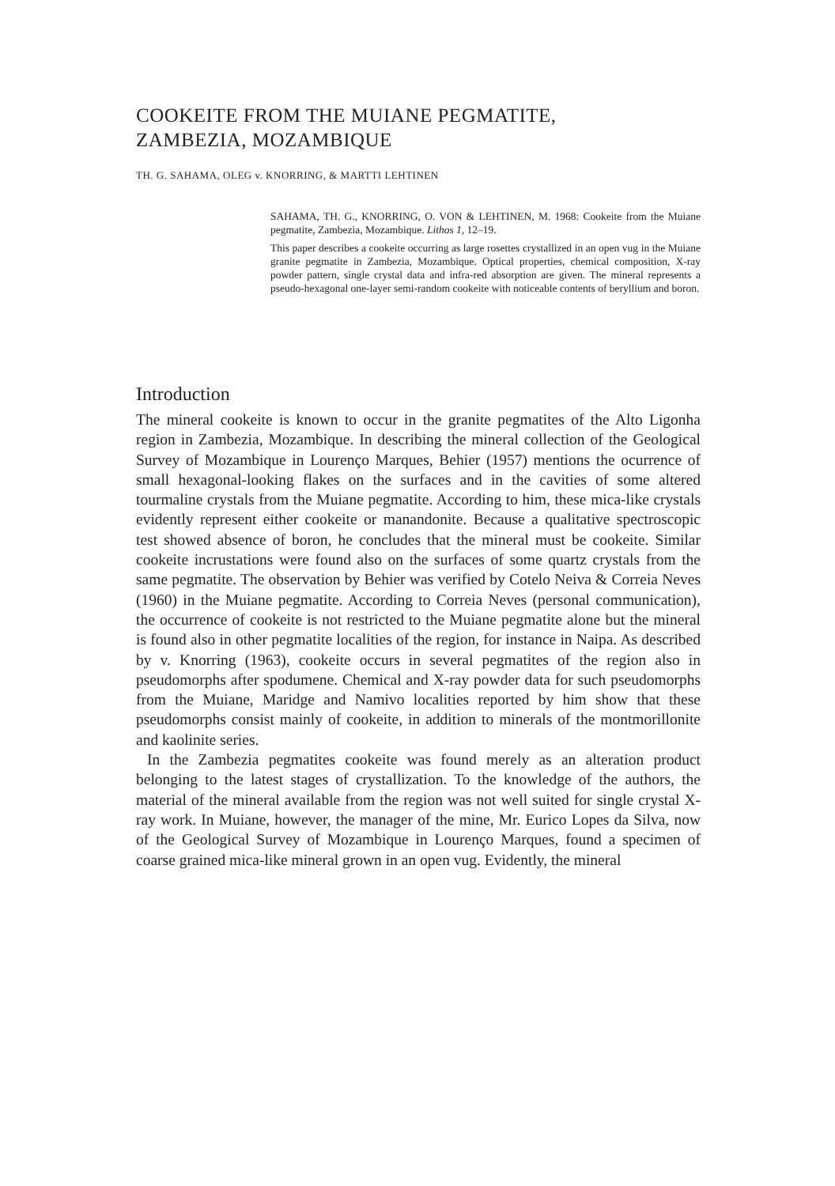COOKEITE FROM THE MUIANE PEGMATITE,
ZAMBEZIA, MOZAMBIQUE
TH. G. SAHAMA, OLEG v. KNORRING, & MARTTI LEHTINEN
SAHAMA, TH. G., KNORRING, O. VON & LEHTINEN, M. 1968: Cookeite from the Muiane pegmatite, Zambezia, Mozambique. Lithos 1, 12–19.
This paper describes a cookeite occurring as large rosettes crystallized in an open vug in the Muiane granite pegmatite in Zambezia, Mozambique. Optical properties, chemical composition, X-ray powder pattern, single crystal data and infra-red absorption are given. The mineral represents a pseudo-hexagonal one-layer semi-random cookeite with noticeable contents of beryllium and boron.
Introduction
The mineral cookeite is known to occur in the granite pegmatites of the Alto Ligonha region in Zambezia, Mozambique. In describing the mineral collection of the Geological Survey of Mozambique in Lourenço Marques, Behier (1957) mentions the ocurrence of small hexagonal-looking flakes on the surfaces and in the cavities of some altered tourmaline crystals from the Muiane pegmatite. According to him, these mica-like crystals evidently represent either cookeite or manandonite. Because a qualitative spectroscopic test showed absence of boron, he concludes that the mineral must be cookeite. Similar cookeite incrustations were found also on the surfaces of some quartz crystals from the same pegmatite. The observation by Behier was verified by Cotelo Neiva & Correia Neves (1960) in the Muiane pegmatite. According to Correia Neves (personal communication), the occurrence of cookeite is not restricted to the Muiane pegmatite alone but the mineral is found also in other pegmatite localities of the region, for instance in Naipa. As described by v. Knorring (1963), cookeite occurs in several pegmatites of the region also in pseudomorphs after spodumene. Chemical and X-ray powder data for such pseudomorphs from the Muiane, Maridge and Namivo localities reported by him show that these pseudomorphs consist mainly of cookeite, in addition to minerals of the montmorillonite and kaolinite series.
In the Zambezia pegmatites cookeite was found merely as an alteration product belonging to the latest stages of crystallization. To the knowledge of the authors, the material of the mineral available from the region was not well suited for single crystal X-ray work. In Muiane, however, the manager of the mine, Mr. Eurico Lopes da Silva, now of the Geological Survey of Mozambique in Lourenço Marques, found a specimen of coarse grained mica-like mineral grown in an open vug. Evidently, the mineral